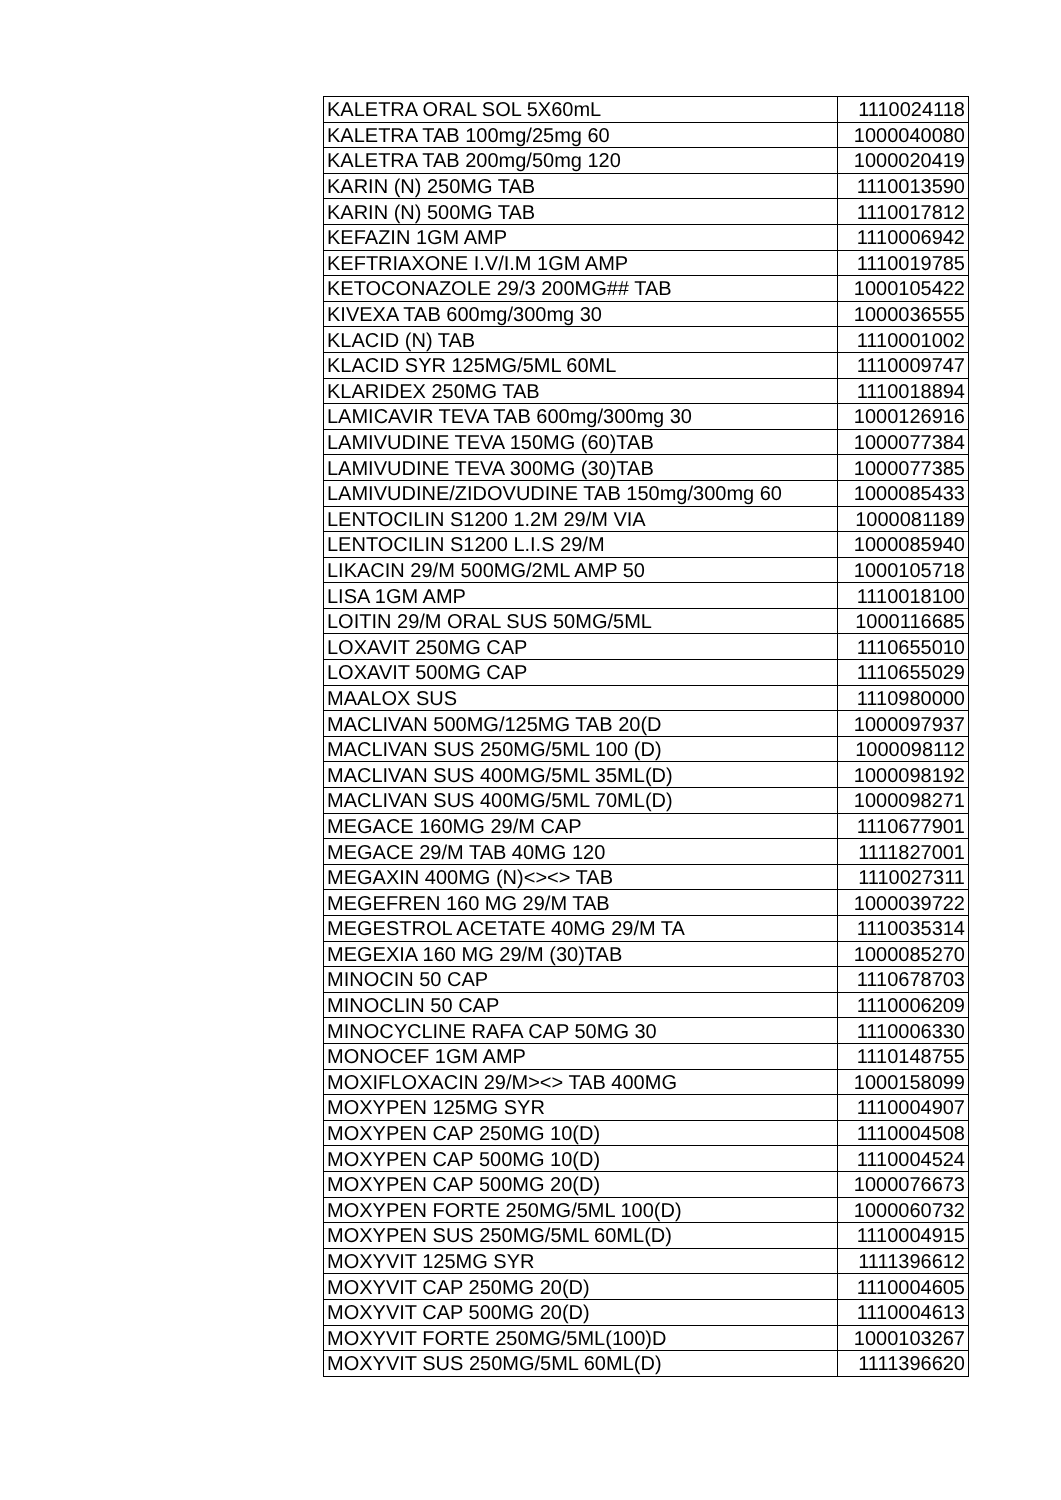| KALETRA ORAL SOL 5X60mL | 1110024118 |
| KALETRA TAB 100mg/25mg 60 | 1000040080 |
| KALETRA TAB 200mg/50mg 120 | 1000020419 |
| KARIN (N) 250MG TAB | 1110013590 |
| KARIN (N) 500MG TAB | 1110017812 |
| KEFAZIN 1GM AMP | 1110006942 |
| KEFTRIAXONE I.V/I.M 1GM AMP | 1110019785 |
| KETOCONAZOLE 29/3 200MG## TAB | 1000105422 |
| KIVEXA TAB 600mg/300mg 30 | 1000036555 |
| KLACID (N) TAB | 1110001002 |
| KLACID SYR 125MG/5ML 60ML | 1110009747 |
| KLARIDEX 250MG TAB | 1110018894 |
| LAMICAVIR TEVA TAB 600mg/300mg 30 | 1000126916 |
| LAMIVUDINE TEVA 150MG (60)TAB | 1000077384 |
| LAMIVUDINE TEVA 300MG (30)TAB | 1000077385 |
| LAMIVUDINE/ZIDOVUDINE TAB 150mg/300mg 60 | 1000085433 |
| LENTOCILIN S1200 1.2M 29/M VIA | 1000081189 |
| LENTOCILIN S1200 L.I.S 29/M | 1000085940 |
| LIKACIN 29/M 500MG/2ML AMP 50 | 1000105718 |
| LISA 1GM AMP | 1110018100 |
| LOITIN 29/M ORAL SUS 50MG/5ML | 1000116685 |
| LOXAVIT 250MG CAP | 1110655010 |
| LOXAVIT 500MG CAP | 1110655029 |
| MAALOX SUS | 1110980000 |
| MACLIVAN 500MG/125MG TAB 20(D | 1000097937 |
| MACLIVAN SUS 250MG/5ML 100 (D) | 1000098112 |
| MACLIVAN SUS 400MG/5ML 35ML(D) | 1000098192 |
| MACLIVAN SUS 400MG/5ML 70ML(D) | 1000098271 |
| MEGACE 160MG 29/M CAP | 1110677901 |
| MEGACE 29/M TAB 40MG 120 | 1111827001 |
| MEGAXIN 400MG (N)<><> TAB | 1110027311 |
| MEGEFREN 160 MG 29/M TAB | 1000039722 |
| MEGESTROL ACETATE 40MG 29/M TA | 1110035314 |
| MEGEXIA 160 MG 29/M (30)TAB | 1000085270 |
| MINOCIN 50 CAP | 1110678703 |
| MINOCLIN 50 CAP | 1110006209 |
| MINOCYCLINE RAFA CAP 50MG 30 | 1110006330 |
| MONOCEF 1GM AMP | 1110148755 |
| MOXIFLOXACIN 29/M><> TAB 400MG | 1000158099 |
| MOXYPEN 125MG SYR | 1110004907 |
| MOXYPEN CAP 250MG 10(D) | 1110004508 |
| MOXYPEN CAP 500MG 10(D) | 1110004524 |
| MOXYPEN CAP 500MG 20(D) | 1000076673 |
| MOXYPEN FORTE 250MG/5ML 100(D) | 1000060732 |
| MOXYPEN SUS 250MG/5ML 60ML(D) | 1110004915 |
| MOXYVIT 125MG SYR | 1111396612 |
| MOXYVIT CAP 250MG 20(D) | 1110004605 |
| MOXYVIT CAP 500MG 20(D) | 1110004613 |
| MOXYVIT FORTE 250MG/5ML(100)D | 1000103267 |
| MOXYVIT SUS 250MG/5ML 60ML(D) | 1111396620 |